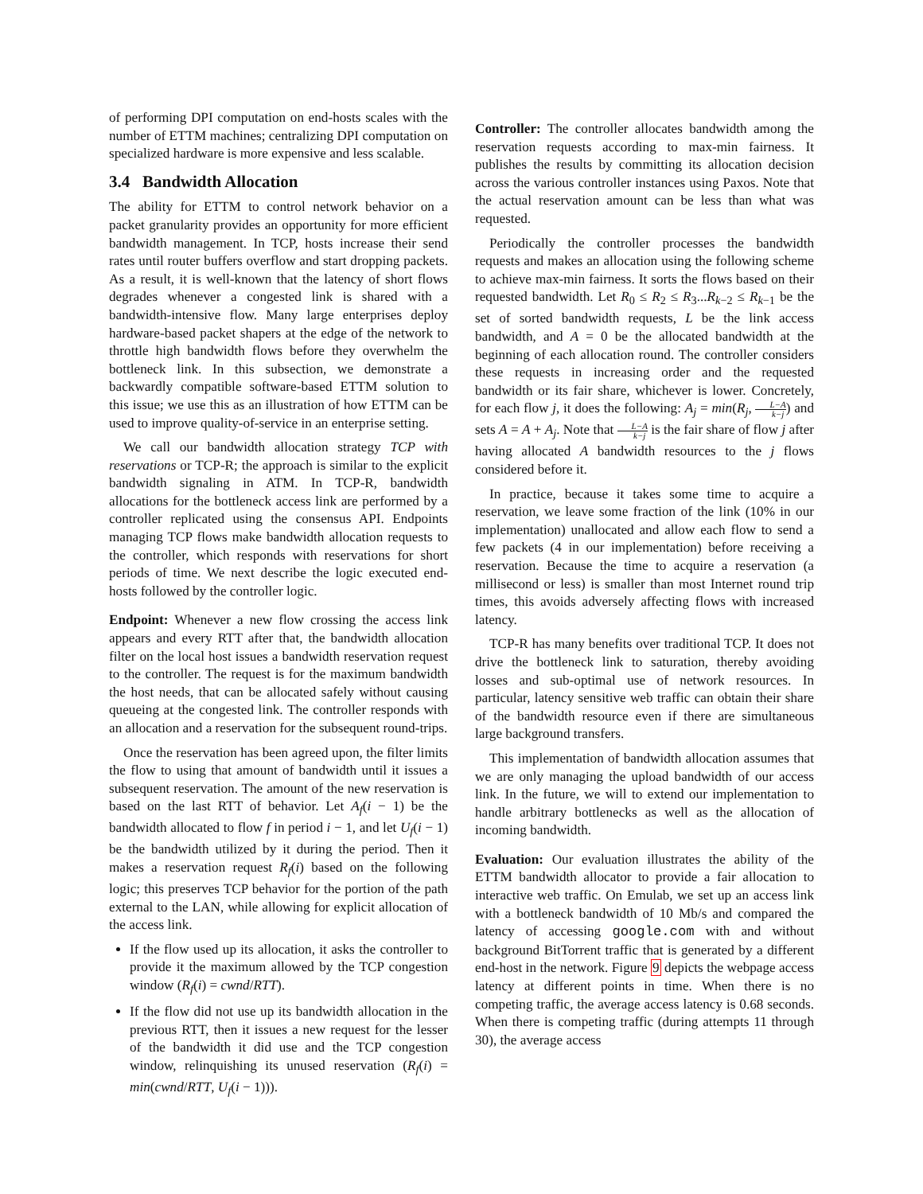of performing DPI computation on end-hosts scales with the number of ETTM machines; centralizing DPI computation on specialized hardware is more expensive and less scalable.
3.4 Bandwidth Allocation
The ability for ETTM to control network behavior on a packet granularity provides an opportunity for more efficient bandwidth management. In TCP, hosts increase their send rates until router buffers overflow and start dropping packets. As a result, it is well-known that the latency of short flows degrades whenever a congested link is shared with a bandwidth-intensive flow. Many large enterprises deploy hardware-based packet shapers at the edge of the network to throttle high bandwidth flows before they overwhelm the bottleneck link. In this subsection, we demonstrate a backwardly compatible software-based ETTM solution to this issue; we use this as an illustration of how ETTM can be used to improve quality-of-service in an enterprise setting.
We call our bandwidth allocation strategy TCP with reservations or TCP-R; the approach is similar to the explicit bandwidth signaling in ATM. In TCP-R, bandwidth allocations for the bottleneck access link are performed by a controller replicated using the consensus API. Endpoints managing TCP flows make bandwidth allocation requests to the controller, which responds with reservations for short periods of time. We next describe the logic executed end-hosts followed by the controller logic.
Endpoint: Whenever a new flow crossing the access link appears and every RTT after that, the bandwidth allocation filter on the local host issues a bandwidth reservation request to the controller. The request is for the maximum bandwidth the host needs, that can be allocated safely without causing queueing at the congested link. The controller responds with an allocation and a reservation for the subsequent round-trips.
Once the reservation has been agreed upon, the filter limits the flow to using that amount of bandwidth until it issues a subsequent reservation. The amount of the new reservation is based on the last RTT of behavior. Let A<sub>f</sub>(i − 1) be the bandwidth allocated to flow f in period i − 1, and let U<sub>f</sub>(i − 1) be the bandwidth utilized by it during the period. Then it makes a reservation request R<sub>f</sub>(i) based on the following logic; this preserves TCP behavior for the portion of the path external to the LAN, while allowing for explicit allocation of the access link.
If the flow used up its allocation, it asks the controller to provide it the maximum allowed by the TCP congestion window (R<sub>f</sub>(i) = cwnd/RTT).
If the flow did not use up its bandwidth allocation in the previous RTT, then it issues a new request for the lesser of the bandwidth it did use and the TCP congestion window, relinquishing its unused reservation (R<sub>f</sub>(i) = min(cwnd/RTT, U<sub>f</sub>(i − 1))).
Controller: The controller allocates bandwidth among the reservation requests according to max-min fairness. It publishes the results by committing its allocation decision across the various controller instances using Paxos. Note that the actual reservation amount can be less than what was requested.
Periodically the controller processes the bandwidth requests and makes an allocation using the following scheme to achieve max-min fairness. It sorts the flows based on their requested bandwidth. Let R<sub>0</sub> ≤ R<sub>2</sub> ≤ R<sub>3</sub>...R<sub>k−2</sub> ≤ R<sub>k−1</sub> be the set of sorted bandwidth requests, L be the link access bandwidth, and A = 0 be the allocated bandwidth at the beginning of each allocation round. The controller considers these requests in increasing order and the requested bandwidth or its fair share, whichever is lower. Concretely, for each flow j, it does the following: A<sub>j</sub> = min(R<sub>j</sub>, L−A k−j) and sets A = A + A<sub>j</sub>. Note that L−A k−j is the fair share of flow j after having allocated A bandwidth resources to the j flows considered before it.
In practice, because it takes some time to acquire a reservation, we leave some fraction of the link (10% in our implementation) unallocated and allow each flow to send a few packets (4 in our implementation) before receiving a reservation. Because the time to acquire a reservation (a millisecond or less) is smaller than most Internet round trip times, this avoids adversely affecting flows with increased latency.
TCP-R has many benefits over traditional TCP. It does not drive the bottleneck link to saturation, thereby avoiding losses and sub-optimal use of network resources. In particular, latency sensitive web traffic can obtain their share of the bandwidth resource even if there are simultaneous large background transfers.
This implementation of bandwidth allocation assumes that we are only managing the upload bandwidth of our access link. In the future, we will to extend our implementation to handle arbitrary bottlenecks as well as the allocation of incoming bandwidth.
Evaluation: Our evaluation illustrates the ability of the ETTM bandwidth allocator to provide a fair allocation to interactive web traffic. On Emulab, we set up an access link with a bottleneck bandwidth of 10 Mb/s and compared the latency of accessing google.com with and without background BitTorrent traffic that is generated by a different end-host in the network. Figure 9 depicts the webpage access latency at different points in time. When there is no competing traffic, the average access latency is 0.68 seconds. When there is competing traffic (during attempts 11 through 30), the average access